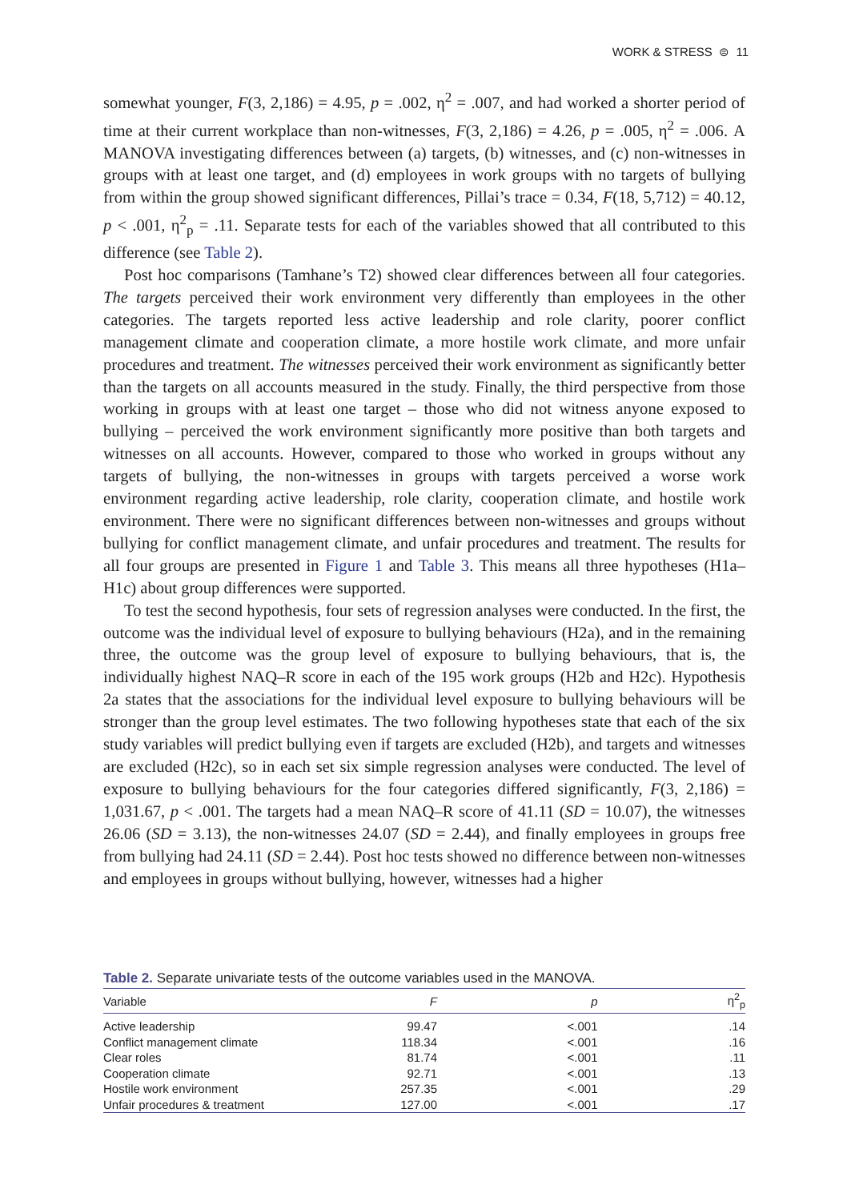WORK & STRESS ⊜ 11
somewhat younger, F(3, 2,186) = 4.95, p = .002, η<sup>2</sup> = .007, and had worked a shorter period of time at their current workplace than non-witnesses, F(3, 2,186) = 4.26, p = .005, η<sup>2</sup> = .006. A MANOVA investigating differences between (a) targets, (b) witnesses, and (c) non-witnesses in groups with at least one target, and (d) employees in work groups with no targets of bullying from within the group showed significant differences, Pillai’s trace = 0.34, F(18, 5,712) = 40.12, p < .001, η<sup>2</sup><sub>p</sub> = .11. Separate tests for each of the variables showed that all contributed to this difference (see Table 2).
Post hoc comparisons (Tamhane’s T2) showed clear differences between all four categories. The targets perceived their work environment very differently than employees in the other categories. The targets reported less active leadership and role clarity, poorer conflict management climate and cooperation climate, a more hostile work climate, and more unfair procedures and treatment. The witnesses perceived their work environment as significantly better than the targets on all accounts measured in the study. Finally, the third perspective from those working in groups with at least one target – those who did not witness anyone exposed to bullying – perceived the work environment significantly more positive than both targets and witnesses on all accounts. However, compared to those who worked in groups without any targets of bullying, the non-witnesses in groups with targets perceived a worse work environment regarding active leadership, role clarity, cooperation climate, and hostile work environment. There were no significant differences between non-witnesses and groups without bullying for conflict management climate, and unfair procedures and treatment. The results for all four groups are presented in Figure 1 and Table 3. This means all three hypotheses (H1a–H1c) about group differences were supported.
To test the second hypothesis, four sets of regression analyses were conducted. In the first, the outcome was the individual level of exposure to bullying behaviours (H2a), and in the remaining three, the outcome was the group level of exposure to bullying behaviours, that is, the individually highest NAQ–R score in each of the 195 work groups (H2b and H2c). Hypothesis 2a states that the associations for the individual level exposure to bullying behaviours will be stronger than the group level estimates. The two following hypotheses state that each of the six study variables will predict bullying even if targets are excluded (H2b), and targets and witnesses are excluded (H2c), so in each set six simple regression analyses were conducted. The level of exposure to bullying behaviours for the four categories differed significantly, F(3, 2,186) = 1,031.67, p < .001. The targets had a mean NAQ–R score of 41.11 (SD = 10.07), the witnesses 26.06 (SD = 3.13), the non-witnesses 24.07 (SD = 2.44), and finally employees in groups free from bullying had 24.11 (SD = 2.44). Post hoc tests showed no difference between non-witnesses and employees in groups without bullying, however, witnesses had a higher
Table 2. Separate univariate tests of the outcome variables used in the MANOVA.
| Variable | F | p | η<sup>2</sup><sub>p</sub> |
| --- | --- | --- | --- |
| Active leadership | 99.47 | <.001 | .14 |
| Conflict management climate | 118.34 | <.001 | .16 |
| Clear roles | 81.74 | <.001 | .11 |
| Cooperation climate | 92.71 | <.001 | .13 |
| Hostile work environment | 257.35 | <.001 | .29 |
| Unfair procedures & treatment | 127.00 | <.001 | .17 |